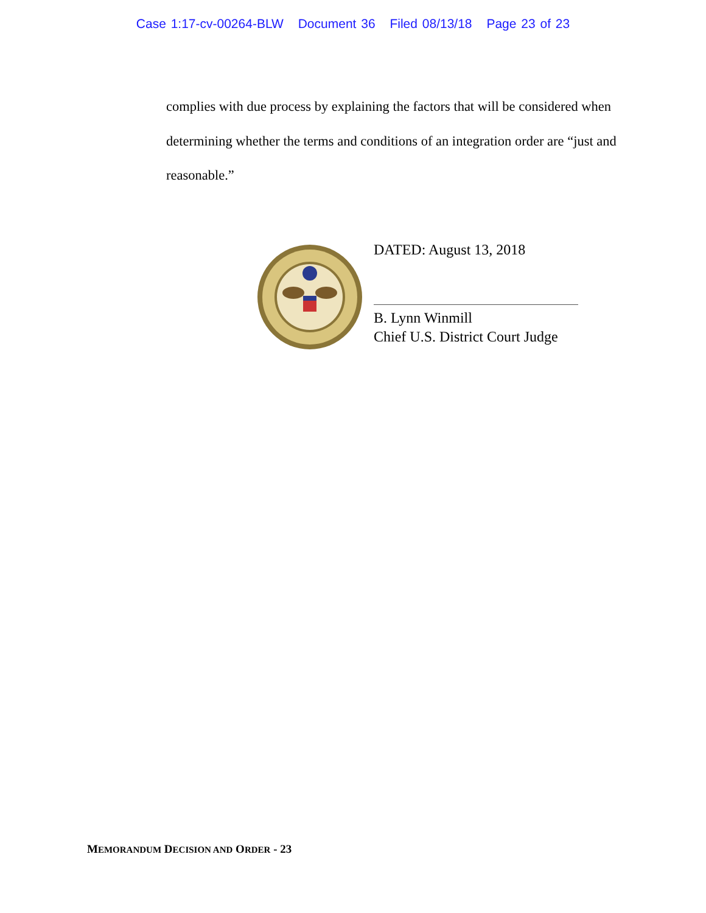Case 1:17-cv-00264-BLW Document 36 Filed 08/13/18 Page 23 of 23
complies with due process by explaining the factors that will be considered when determining whether the terms and conditions of an integration order are “just and reasonable.”
DATED: August 13, 2018
B. Lynn Winmill
Chief U.S. District Court Judge
MEMORANDUM DECISION AND ORDER - 23